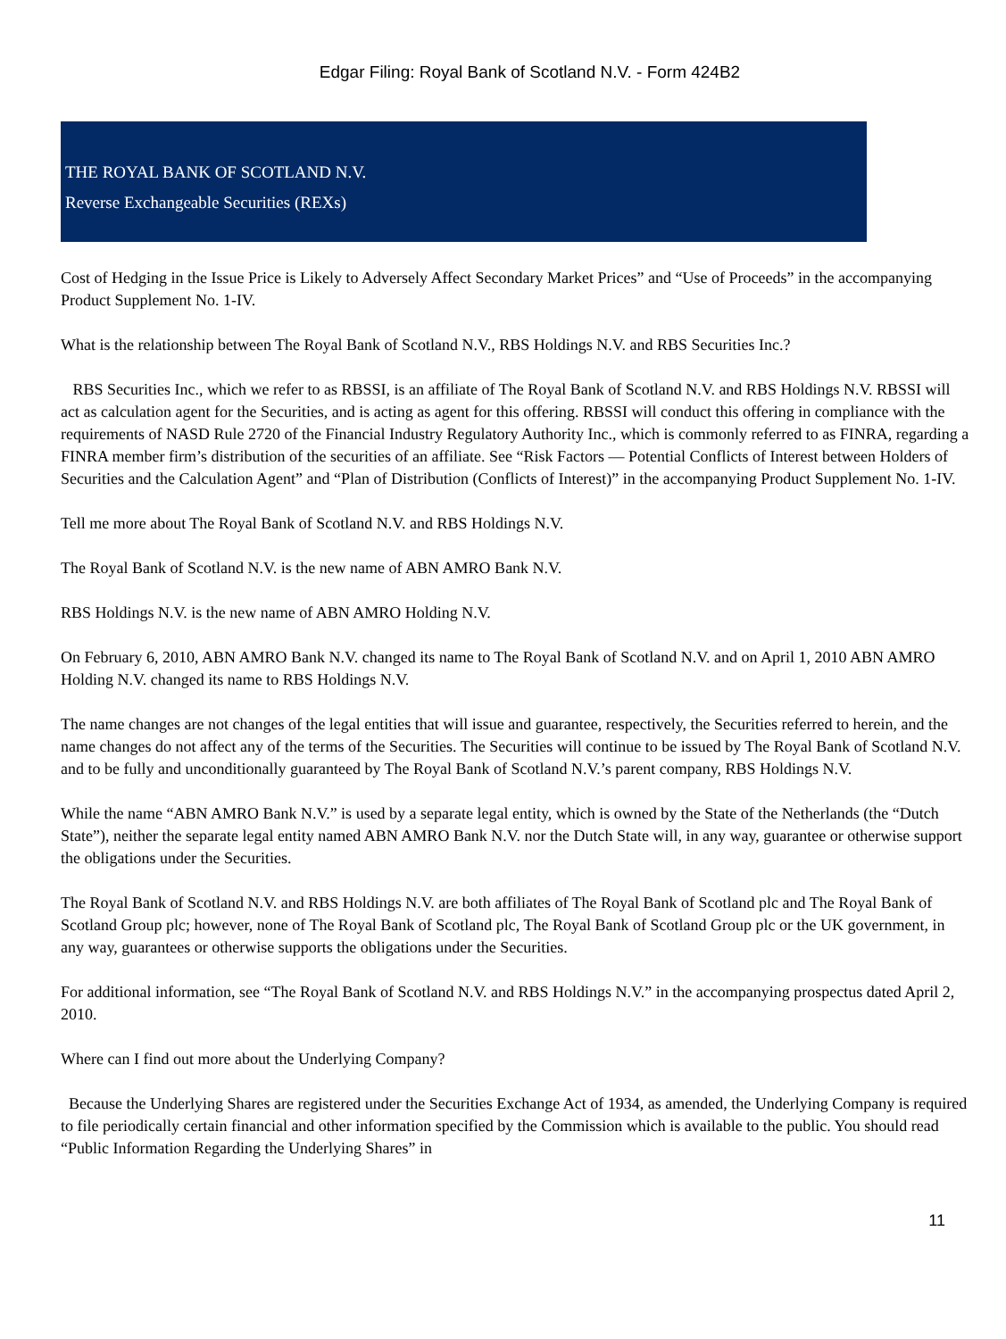Edgar Filing: Royal Bank of Scotland N.V. - Form 424B2
THE ROYAL BANK OF SCOTLAND N.V.
Reverse Exchangeable Securities (REXs)
Cost of Hedging in the Issue Price is Likely to Adversely Affect Secondary Market Prices” and “Use of Proceeds” in the accompanying Product Supplement No. 1-IV.
What is the relationship between The Royal Bank of Scotland N.V., RBS Holdings N.V. and RBS Securities Inc.?
RBS Securities Inc., which we refer to as RBSSI, is an affiliate of The Royal Bank of Scotland N.V. and RBS Holdings N.V. RBSSI will act as calculation agent for the Securities, and is acting as agent for this offering. RBSSI will conduct this offering in compliance with the requirements of NASD Rule 2720 of the Financial Industry Regulatory Authority Inc., which is commonly referred to as FINRA, regarding a FINRA member firm’s distribution of the securities of an affiliate. See “Risk Factors — Potential Conflicts of Interest between Holders of Securities and the Calculation Agent” and “Plan of Distribution (Conflicts of Interest)” in the accompanying Product Supplement No. 1-IV.
Tell me more about The Royal Bank of Scotland N.V. and RBS Holdings N.V.
The Royal Bank of Scotland N.V. is the new name of ABN AMRO Bank N.V.
RBS Holdings N.V. is the new name of ABN AMRO Holding N.V.
On February 6, 2010, ABN AMRO Bank N.V. changed its name to The Royal Bank of Scotland N.V. and on April 1, 2010 ABN AMRO Holding N.V. changed its name to RBS Holdings N.V.
The name changes are not changes of the legal entities that will issue and guarantee, respectively, the Securities referred to herein, and the name changes do not affect any of the terms of the Securities. The Securities will continue to be issued by The Royal Bank of Scotland N.V. and to be fully and unconditionally guaranteed by The Royal Bank of Scotland N.V.’s parent company, RBS Holdings N.V.
While the name “ABN AMRO Bank N.V.” is used by a separate legal entity, which is owned by the State of the Netherlands (the “Dutch State”), neither the separate legal entity named ABN AMRO Bank N.V. nor the Dutch State will, in any way, guarantee or otherwise support the obligations under the Securities.
The Royal Bank of Scotland N.V. and RBS Holdings N.V. are both affiliates of The Royal Bank of Scotland plc and The Royal Bank of Scotland Group plc; however, none of The Royal Bank of Scotland plc, The Royal Bank of Scotland Group plc or the UK government, in any way, guarantees or otherwise supports the obligations under the Securities.
For additional information, see “The Royal Bank of Scotland N.V. and RBS Holdings N.V.” in the accompanying prospectus dated April 2, 2010.
Where can I find out more about the Underlying Company?
Because the Underlying Shares are registered under the Securities Exchange Act of 1934, as amended, the Underlying Company is required to file periodically certain financial and other information specified by the Commission which is available to the public. You should read “Public Information Regarding the Underlying Shares” in
11